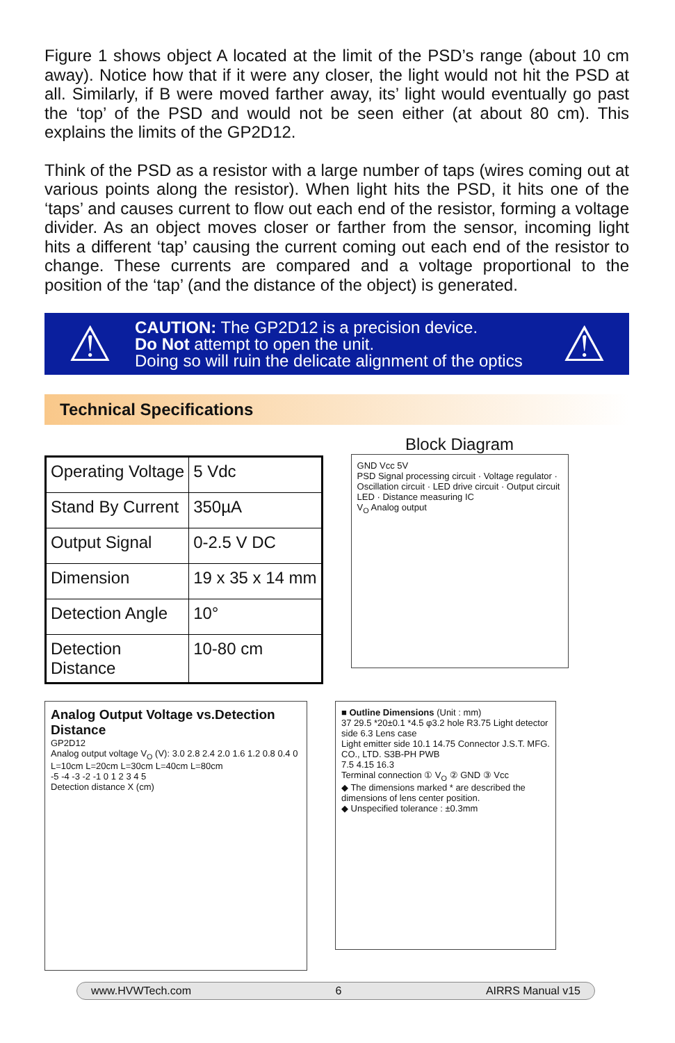Figure 1 shows object A located at the limit of the PSD’s range (about 10 cm away). Notice how that if it were any closer, the light would not hit the PSD at all. Similarly, if B were moved farther away, its’ light would eventually go past the ‘top’ of the PSD and would not be seen either (at about 80 cm). This explains the limits of the GP2D12.
Think of the PSD as a resistor with a large number of taps (wires coming out at various points along the resistor). When light hits the PSD, it hits one of the ‘taps’ and causes current to flow out each end of the resistor, forming a voltage divider. As an object moves closer or farther from the sensor, incoming light hits a different ‘tap’ causing the current coming out each end of the resistor to change. These currents are compared and a voltage proportional to the position of the ‘tap’ (and the distance of the object) is generated.
⚠
CAUTION: The GP2D12 is a precision device.
Do Not attempt to open the unit.
Doing so will ruin the delicate alignment of the optics
⚠
Technical Specifications
| Operating Voltage | 5 Vdc |
| Stand By Current | 350µA |
| Output Signal | 0-2.5 V DC |
| Dimension | 19 x 35 x 14 mm |
| Detection Angle | 10° |
| Detection Distance | 10-80 cm |
Block Diagram
GND Vcc 5V
PSD Signal processing circuit · Voltage regulator · Oscillation circuit · LED drive circuit · Output circuit
LED · Distance measuring IC
V<sub>O</sub> Analog output
Analog Output Voltage vs.Detection Distance
GP2D12
Analog output voltage V<sub>O</sub> (V): 3.0 2.8 2.4 2.0 1.6 1.2 0.8 0.4 0
L=10cm L=20cm L=30cm L=40cm L=80cm
-5 -4 -3 -2 -1 0 1 2 3 4 5
Detection distance X (cm)
■ Outline Dimensions (Unit : mm)
37 29.5 *20±0.1 *4.5 φ3.2 hole R3.75 Light detector side 6.3 Lens case
Light emitter side 10.1 14.75 Connector J.S.T. MFG. CO., LTD. S3B-PH PWB
7.5 4.15 16.3
Terminal connection ① V<sub>O</sub> ② GND ③ Vcc
◆ The dimensions marked * are described the dimensions of lens center position.
◆ Unspecified tolerance : ±0.3mm
www.HVWTech.com 6 AIRRS Manual v15